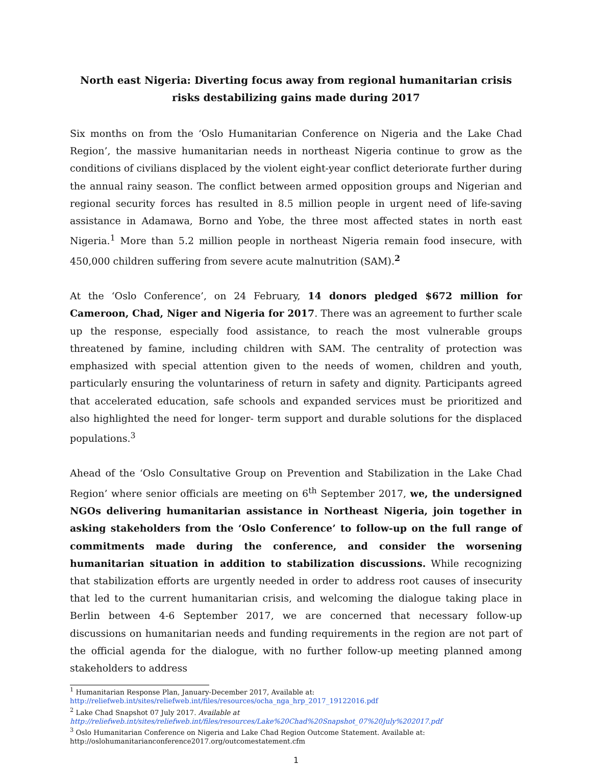North east Nigeria: Diverting focus away from regional humanitarian crisis
risks destabilizing gains made during 2017
Six months on from the ‘Oslo Humanitarian Conference on Nigeria and the Lake Chad Region’, the massive humanitarian needs in northeast Nigeria continue to grow as the conditions of civilians displaced by the violent eight-year conflict deteriorate further during the annual rainy season. The conflict between armed opposition groups and Nigerian and regional security forces has resulted in 8.5 million people in urgent need of life-saving assistance in Adamawa, Borno and Yobe, the three most affected states in north east Nigeria.<sup>1</sup> More than 5.2 million people in northeast Nigeria remain food insecure, with 450,000 children suffering from severe acute malnutrition (SAM).<sup>2</sup>
At the ‘Oslo Conference’, on 24 February, 14 donors pledged $672 million for Cameroon, Chad, Niger and Nigeria for 2017. There was an agreement to further scale up the response, especially food assistance, to reach the most vulnerable groups threatened by famine, including children with SAM. The centrality of protection was emphasized with special attention given to the needs of women, children and youth, particularly ensuring the voluntariness of return in safety and dignity. Participants agreed that accelerated education, safe schools and expanded services must be prioritized and also highlighted the need for longer- term support and durable solutions for the displaced populations.<sup>3</sup>
Ahead of the ‘Oslo Consultative Group on Prevention and Stabilization in the Lake Chad Region’ where senior officials are meeting on 6<sup>th</sup> September 2017, we, the undersigned NGOs delivering humanitarian assistance in Northeast Nigeria, join together in asking stakeholders from the ‘Oslo Conference’ to follow-up on the full range of commitments made during the conference, and consider the worsening humanitarian situation in addition to stabilization discussions. While recognizing that stabilization efforts are urgently needed in order to address root causes of insecurity that led to the current humanitarian crisis, and welcoming the dialogue taking place in Berlin between 4-6 September 2017, we are concerned that necessary follow-up discussions on humanitarian needs and funding requirements in the region are not part of the official agenda for the dialogue, with no further follow-up meeting planned among stakeholders to address
<sup>1</sup> Humanitarian Response Plan, January-December 2017, Available at:
http://reliefweb.int/sites/reliefweb.int/files/resources/ocha_nga_hrp_2017_19122016.pdf
<sup>2</sup> Lake Chad Snapshot 07 July 2017. Available at
http://reliefweb.int/sites/reliefweb.int/files/resources/Lake%20Chad%20Snapshot_07%20July%202017.pdf
<sup>3</sup> Oslo Humanitarian Conference on Nigeria and Lake Chad Region Outcome Statement. Available at:
http://oslohumanitarianconference2017.org/outcomestatement.cfm
1